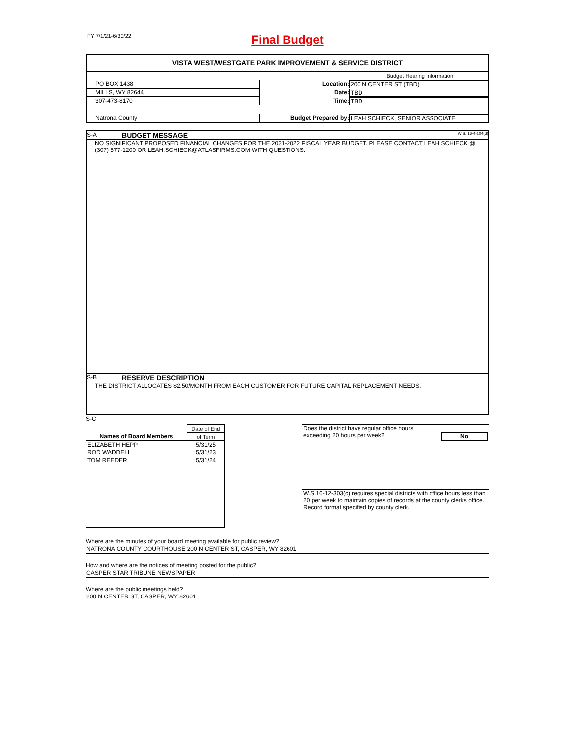FY 7/1/21-6/30/22
Final Budget
VISTA WEST/WESTGATE PARK IMPROVEMENT & SERVICE DISTRICT
Budget Hearing Information
PO BOX 1438
Location: 200 N CENTER ST (TBD)
MILLS, WY 82644
Date: TBD
307-473-8170
Time: TBD
Natrona County
Budget Prepared by: LEAH SCHIECK, SENIOR ASSOCIATE
S-A BUDGET MESSAGE W.S. 16-4-104(d)
NO SIGNIFICANT PROPOSED FINANCIAL CHANGES FOR THE 2021-2022 FISCAL YEAR BUDGET. PLEASE CONTACT LEAH SCHIECK @ (307) 577-1200 OR LEAH.SCHIECK@ATLASFIRMS.COM WITH QUESTIONS.
S-B RESERVE DESCRIPTION
THE DISTRICT ALLOCATES $2.50/MONTH FROM EACH CUSTOMER FOR FUTURE CAPITAL REPLACEMENT NEEDS.
S-C
| Names of Board Members | Date of End |
| | of Term |
| ELIZABETH HEPP | 5/31/25 |
| ROD WADDELL | 5/31/23 |
| TOM REEDER | 5/31/24 |
| Does the district have regular office hours exceeding 20 hours per week? No |
| W.S.16-12-303(c) requires special districts with office hours less than 20 per week to maintain copies of records at the county clerks office. Record format specified by county clerk. |
Where are the minutes of your board meeting available for public review?
NATRONA COUNTY COURTHOUSE 200 N CENTER ST, CASPER, WY 82601
How and where are the notices of meeting posted for the public?
CASPER STAR TRIBUNE NEWSPAPER
Where are the public meetings held?
200 N CENTER ST, CASPER, WY 82601